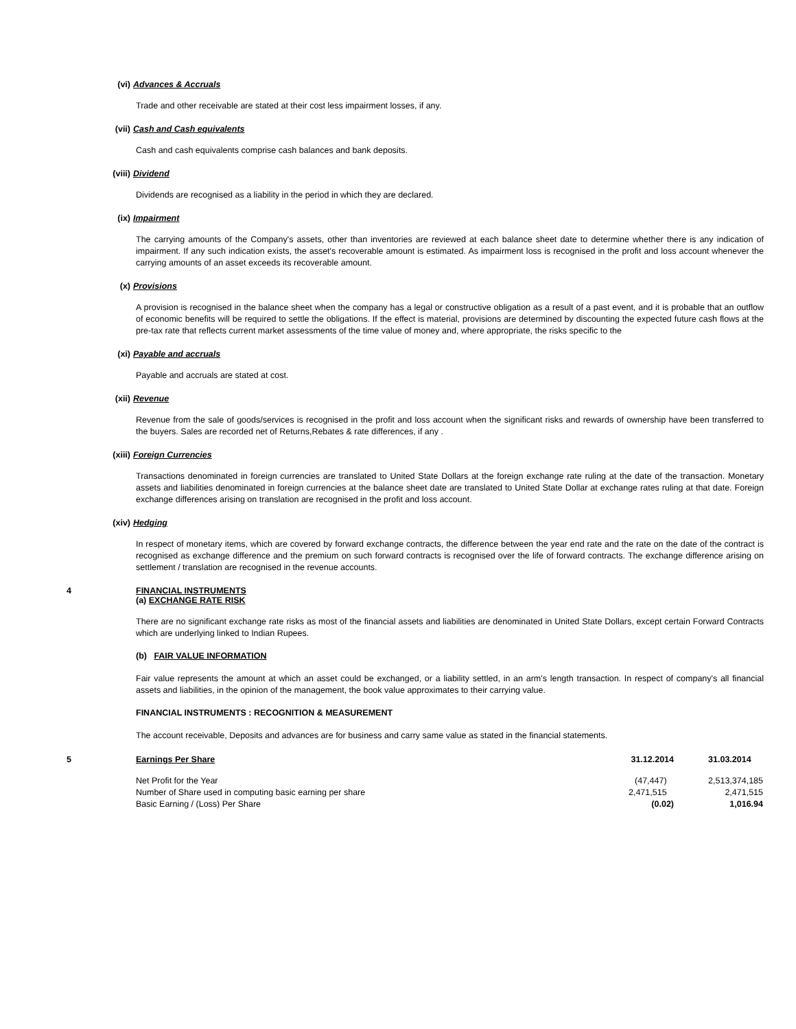(vi) Advances & Accruals
Trade and other receivable are stated at their cost less impairment losses, if any.
(vii) Cash and Cash equivalents
Cash and cash equivalents comprise cash balances and bank deposits.
(viii) Dividend
Dividends are recognised as a liability in the period in which they are declared.
(ix) Impairment
The carrying amounts of the Company's assets, other than inventories are reviewed at each balance sheet date to determine whether there is any indication of impairment. If any such indication exists, the asset's recoverable amount is estimated. As impairment loss is recognised in the profit and loss account whenever the carrying amounts of an asset exceeds its recoverable amount.
(x) Provisions
A provision is recognised in the balance sheet when the company has a legal or constructive obligation as a result of a past event, and it is probable that an outflow of economic benefits will be required to settle the obligations. If the effect is material, provisions are determined by discounting the expected future cash flows at the pre-tax rate that reflects current market assessments of the time value of money and, where appropriate, the risks specific to the
(xi) Payable and accruals
Payable and accruals are stated at cost.
(xii) Revenue
Revenue from the sale of goods/services is recognised in the profit and loss account when the significant risks and rewards of ownership have been transferred to the buyers. Sales are recorded net of Returns,Rebates & rate differences, if any .
(xiii) Foreign Currencies
Transactions denominated in foreign currencies are translated to United State Dollars at the foreign exchange rate ruling at the date of the transaction. Monetary assets and liabilities denominated in foreign currencies at the balance sheet date are translated to United State Dollar at exchange rates ruling at that date. Foreign exchange differences arising on translation are recognised in the profit and loss account.
(xiv) Hedging
In respect of monetary items, which are covered by forward exchange contracts, the difference between the year end rate and the rate on the date of the contract is recognised as exchange difference and the premium on such forward contracts is recognised over the life of forward contracts. The exchange difference arising on settlement / translation are recognised in the revenue accounts.
4 FINANCIAL INSTRUMENTS
(a) EXCHANGE RATE RISK
There are no significant exchange rate risks as most of the financial assets and liabilities are denominated in United State Dollars, except certain Forward Contracts which are underlying linked to Indian Rupees.
(b) FAIR VALUE INFORMATION
Fair value represents the amount at which an asset could be exchanged, or a liability settled, in an arm's length transaction. In respect of company's all financial assets and liabilities, in the opinion of the management, the book value approximates to their carrying value.
FINANCIAL INSTRUMENTS : RECOGNITION & MEASUREMENT
The account receivable, Deposits and advances are for business and carry same value as stated in the financial statements.
| 5 | Earnings Per Share | 31.12.2014 | 31.03.2014 |
| | Net Profit for the Year | (47,447) | 2,513,374,185 |
| | Number of Share used in computing basic earning per share | 2,471,515 | 2,471,515 |
| | Basic Earning / (Loss) Per Share | (0.02) | 1,016.94 |